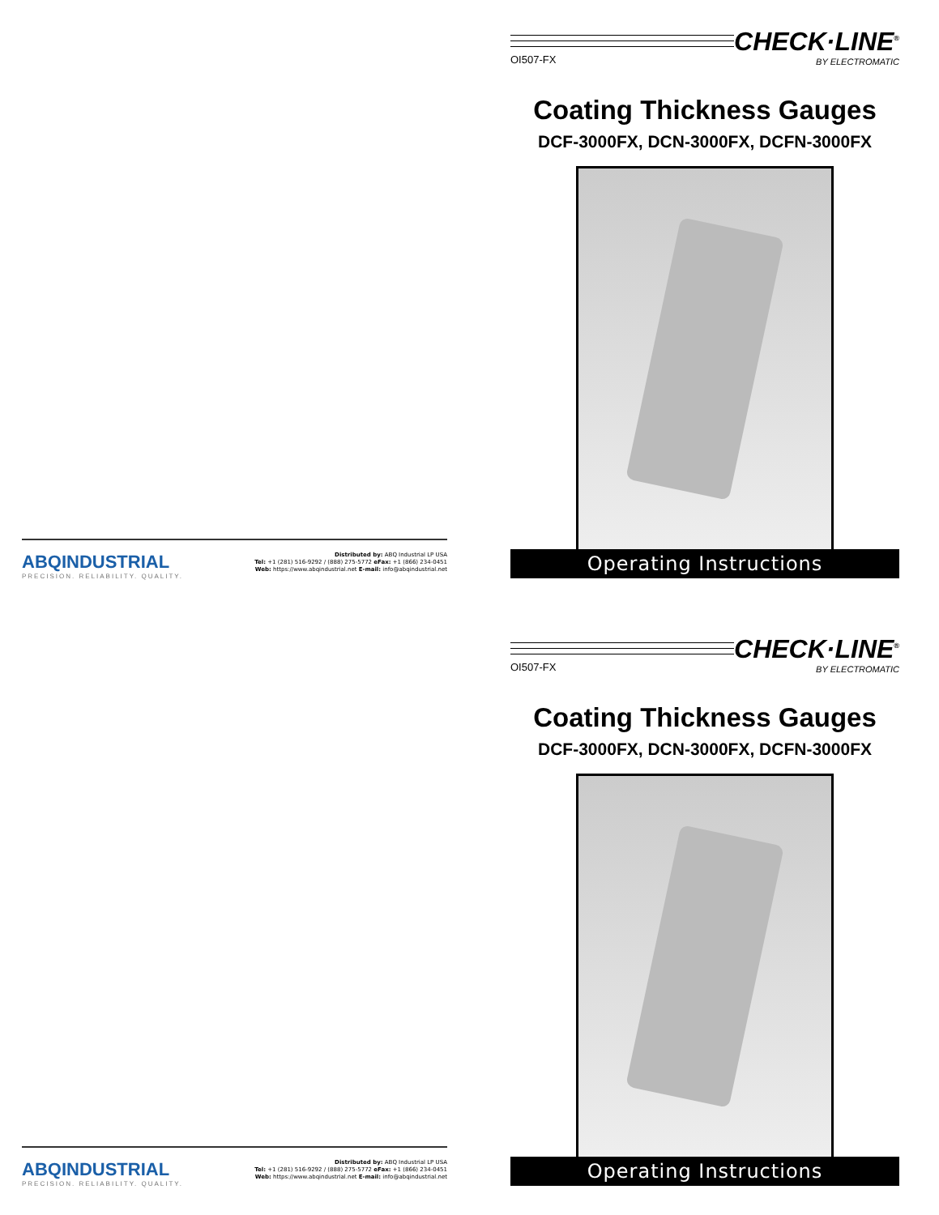ABQINDUSTRIAL
PRECISION. RELIABILITY. QUALITY.
Distributed by: ABQ Industrial LP USA
Tel: +1 (281) 516-9292 / (888) 275-5772 eFax: +1 (866) 234-0451
Web: https://www.abqindustrial.net E-mail: info@abqindustrial.net
OI507-FX
CHECK·LINE<sup>®</sup>
BY ELECTROMATIC
Coating Thickness Gauges
DCF-3000FX, DCN-3000FX, DCFN-3000FX
Operating Instructions
ABQINDUSTRIAL
PRECISION. RELIABILITY. QUALITY.
Distributed by: ABQ Industrial LP USA
Tel: +1 (281) 516-9292 / (888) 275-5772 eFax: +1 (866) 234-0451
Web: https://www.abqindustrial.net E-mail: info@abqindustrial.net
OI507-FX
CHECK·LINE<sup>®</sup>
BY ELECTROMATIC
Coating Thickness Gauges
DCF-3000FX, DCN-3000FX, DCFN-3000FX
Operating Instructions